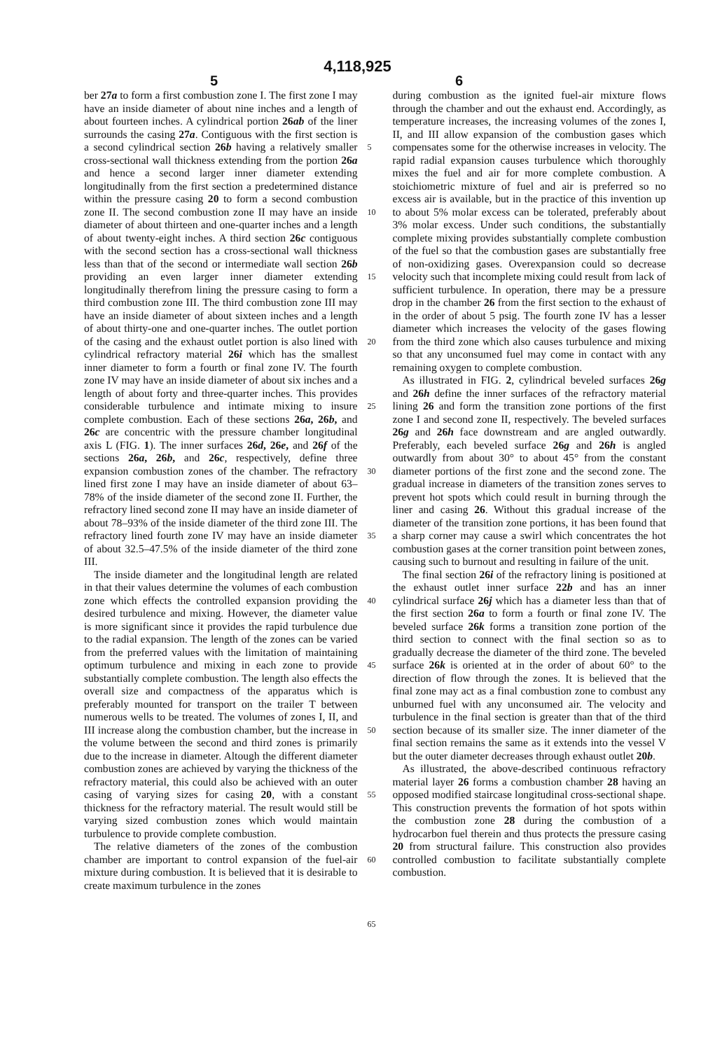4,118,925
5 6
ber 27a to form a first combustion zone I. The first zone I may have an inside diameter of about nine inches and a length of about fourteen inches. A cylindrical portion 26ab of the liner surrounds the casing 27a. Contiguous with the first section is a second cylindrical section 26b having a relatively smaller cross-sectional wall thickness extending from the portion 26a and hence a second larger inner diameter extending longitudinally from the first section a predetermined distance within the pressure casing 20 to form a second combustion zone II. The second combustion zone II may have an inside diameter of about thirteen and one-quarter inches and a length of about twenty-eight inches. A third section 26c contiguous with the second section has a cross-sectional wall thickness less than that of the second or intermediate wall section 26b providing an even larger inner diameter extending longitudinally therefrom lining the pressure casing to form a third combustion zone III. The third combustion zone III may have an inside diameter of about sixteen inches and a length of about thirty-one and one-quarter inches. The outlet portion of the casing and the exhaust outlet portion is also lined with cylindrical refractory material 26i which has the smallest inner diameter to form a fourth or final zone IV. The fourth zone IV may have an inside diameter of about six inches and a length of about forty and three-quarter inches. This provides considerable turbulence and intimate mixing to insure complete combustion. Each of these sections 26a, 26b, and 26c are concentric with the pressure chamber longitudinal axis L (FIG. 1). The inner surfaces 26d, 26e, and 26f of the sections 26a, 26b, and 26c, respectively, define three expansion combustion zones of the chamber. The refractory lined first zone I may have an inside diameter of about 63–78% of the inside diameter of the second zone II. Further, the refractory lined second zone II may have an inside diameter of about 78–93% of the inside diameter of the third zone III. The refractory lined fourth zone IV may have an inside diameter of about 32.5–47.5% of the inside diameter of the third zone III.
The inside diameter and the longitudinal length are related in that their values determine the volumes of each combustion zone which effects the controlled expansion providing the desired turbulence and mixing. However, the diameter value is more significant since it provides the rapid turbulence due to the radial expansion. The length of the zones can be varied from the preferred values with the limitation of maintaining optimum turbulence and mixing in each zone to provide substantially complete combustion. The length also effects the overall size and compactness of the apparatus which is preferably mounted for transport on the trailer T between numerous wells to be treated. The volumes of zones I, II, and III increase along the combustion chamber, but the increase in the volume between the second and third zones is primarily due to the increase in diameter. Altough the different diameter combustion zones are achieved by varying the thickness of the refractory material, this could also be achieved with an outer casing of varying sizes for casing 20, with a constant thickness for the refractory material. The result would still be varying sized combustion zones which would maintain turbulence to provide complete combustion.
The relative diameters of the zones of the combustion chamber are important to control expansion of the fuel-air mixture during combustion. It is believed that it is desirable to create maximum turbulence in the zones
5
10
15
20
25
30
35
40
45
50
55
60
65
during combustion as the ignited fuel-air mixture flows through the chamber and out the exhaust end. Accordingly, as temperature increases, the increasing volumes of the zones I, II, and III allow expansion of the combustion gases which compensates some for the otherwise increases in velocity. The rapid radial expansion causes turbulence which thoroughly mixes the fuel and air for more complete combustion. A stoichiometric mixture of fuel and air is preferred so no excess air is available, but in the practice of this invention up to about 5% molar excess can be tolerated, preferably about 3% molar excess. Under such conditions, the substantially complete mixing provides substantially complete combustion of the fuel so that the combustion gases are substantially free of non-oxidizing gases. Overexpansion could so decrease velocity such that incomplete mixing could result from lack of sufficient turbulence. In operation, there may be a pressure drop in the chamber 26 from the first section to the exhaust of in the order of about 5 psig. The fourth zone IV has a lesser diameter which increases the velocity of the gases flowing from the third zone which also causes turbulence and mixing so that any unconsumed fuel may come in contact with any remaining oxygen to complete combustion.
As illustrated in FIG. 2, cylindrical beveled surfaces 26g and 26h define the inner surfaces of the refractory material lining 26 and form the transition zone portions of the first zone I and second zone II, respectively. The beveled surfaces 26g and 26h face downstream and are angled outwardly. Preferably, each beveled surface 26g and 26h is angled outwardly from about 30° to about 45° from the constant diameter portions of the first zone and the second zone. The gradual increase in diameters of the transition zones serves to prevent hot spots which could result in burning through the liner and casing 26. Without this gradual increase of the diameter of the transition zone portions, it has been found that a sharp corner may cause a swirl which concentrates the hot combustion gases at the corner transition point between zones, causing such to burnout and resulting in failure of the unit.
The final section 26i of the refractory lining is positioned at the exhaust outlet inner surface 22b and has an inner cylindrical surface 26j which has a diameter less than that of the first section 26a to form a fourth or final zone IV. The beveled surface 26k forms a transition zone portion of the third section to connect with the final section so as to gradually decrease the diameter of the third zone. The beveled surface 26k is oriented at in the order of about 60° to the direction of flow through the zones. It is believed that the final zone may act as a final combustion zone to combust any unburned fuel with any unconsumed air. The velocity and turbulence in the final section is greater than that of the third section because of its smaller size. The inner diameter of the final section remains the same as it extends into the vessel V but the outer diameter decreases through exhaust outlet 20b.
As illustrated, the above-described continuous refractory material layer 26 forms a combustion chamber 28 having an opposed modified staircase longitudinal cross-sectional shape. This construction prevents the formation of hot spots within the combustion zone 28 during the combustion of a hydrocarbon fuel therein and thus protects the pressure casing 20 from structural failure. This construction also provides controlled combustion to facilitate substantially complete combustion.